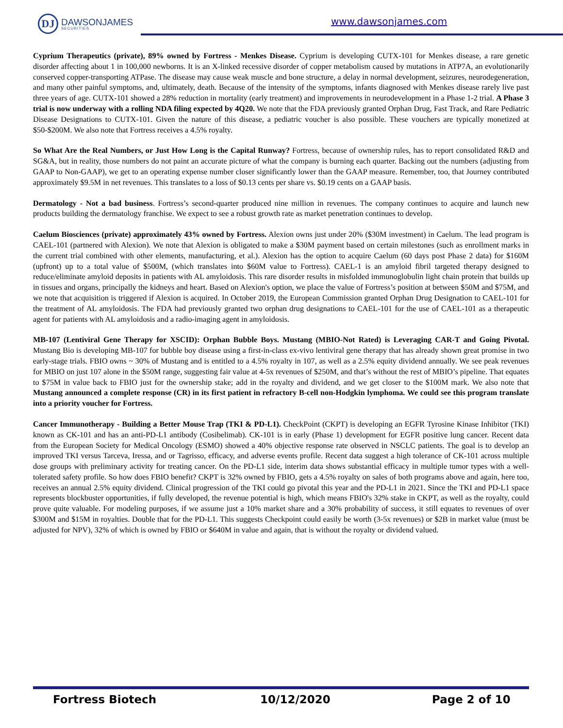DJ
DAWSONJAMES
SECURITIES
www.dawsonjames.com
Cyprium Therapeutics (private), 89% owned by Fortress - Menkes Disease. Cyprium is developing CUTX-101 for Menkes disease, a rare genetic disorder affecting about 1 in 100,000 newborns. It is an X-linked recessive disorder of copper metabolism caused by mutations in ATP7A, an evolutionarily conserved copper-transporting ATPase. The disease may cause weak muscle and bone structure, a delay in normal development, seizures, neurodegeneration, and many other painful symptoms, and, ultimately, death. Because of the intensity of the symptoms, infants diagnosed with Menkes disease rarely live past three years of age. CUTX-101 showed a 28% reduction in mortality (early treatment) and improvements in neurodevelopment in a Phase 1-2 trial. A Phase 3 trial is now underway with a rolling NDA filing expected by 4Q20. We note that the FDA previously granted Orphan Drug, Fast Track, and Rare Pediatric Disease Designations to CUTX-101. Given the nature of this disease, a pediatric voucher is also possible. These vouchers are typically monetized at $50-$200M. We also note that Fortress receives a 4.5% royalty.
So What Are the Real Numbers, or Just How Long is the Capital Runway? Fortress, because of ownership rules, has to report consolidated R&D and SG&A, but in reality, those numbers do not paint an accurate picture of what the company is burning each quarter. Backing out the numbers (adjusting from GAAP to Non-GAAP), we get to an operating expense number closer significantly lower than the GAAP measure. Remember, too, that Journey contributed approximately $9.5M in net revenues. This translates to a loss of $0.13 cents per share vs. $0.19 cents on a GAAP basis.
Dermatology - Not a bad business. Fortress’s second-quarter produced nine million in revenues. The company continues to acquire and launch new products building the dermatology franchise. We expect to see a robust growth rate as market penetration continues to develop.
Caelum Biosciences (private) approximately 43% owned by Fortress. Alexion owns just under 20% ($30M investment) in Caelum. The lead program is CAEL-101 (partnered with Alexion). We note that Alexion is obligated to make a $30M payment based on certain milestones (such as enrollment marks in the current trial combined with other elements, manufacturing, et al.). Alexion has the option to acquire Caelum (60 days post Phase 2 data) for $160M (upfront) up to a total value of $500M, (which translates into $60M value to Fortress). CAEL-1 is an amyloid fibril targeted therapy designed to reduce/eliminate amyloid deposits in patients with AL amyloidosis. This rare disorder results in misfolded immunoglobulin light chain protein that builds up in tissues and organs, principally the kidneys and heart. Based on Alexion's option, we place the value of Fortress’s position at between $50M and $75M, and we note that acquisition is triggered if Alexion is acquired. In October 2019, the European Commission granted Orphan Drug Designation to CAEL-101 for the treatment of AL amyloidosis. The FDA had previously granted two orphan drug designations to CAEL-101 for the use of CAEL-101 as a therapeutic agent for patients with AL amyloidosis and a radio-imaging agent in amyloidosis.
MB-107 (Lentiviral Gene Therapy for XSCID): Orphan Bubble Boys. Mustang (MBIO-Not Rated) is Leveraging CAR-T and Going Pivotal. Mustang Bio is developing MB-107 for bubble boy disease using a first-in-class ex-vivo lentiviral gene therapy that has already shown great promise in two early-stage trials. FBIO owns ~ 30% of Mustang and is entitled to a 4.5% royalty in 107, as well as a 2.5% equity dividend annually. We see peak revenues for MBIO on just 107 alone in the $50M range, suggesting fair value at 4-5x revenues of $250M, and that’s without the rest of MBIO’s pipeline. That equates to $75M in value back to FBIO just for the ownership stake; add in the royalty and dividend, and we get closer to the $100M mark. We also note that Mustang announced a complete response (CR) in its first patient in refractory B-cell non-Hodgkin lymphoma. We could see this program translate into a priority voucher for Fortress.
Cancer Immunotherapy - Building a Better Mouse Trap (TKI & PD-L1). CheckPoint (CKPT) is developing an EGFR Tyrosine Kinase Inhibitor (TKI) known as CK-101 and has an anti-PD-L1 antibody (Cosibelimab). CK-101 is in early (Phase 1) development for EGFR positive lung cancer. Recent data from the European Society for Medical Oncology (ESMO) showed a 40% objective response rate observed in NSCLC patients. The goal is to develop an improved TKI versus Tarceva, Iressa, and or Tagrisso, efficacy, and adverse events profile. Recent data suggest a high tolerance of CK-101 across multiple dose groups with preliminary activity for treating cancer. On the PD-L1 side, interim data shows substantial efficacy in multiple tumor types with a well-tolerated safety profile. So how does FBIO benefit? CKPT is 32% owned by FBIO, gets a 4.5% royalty on sales of both programs above and again, here too, receives an annual 2.5% equity dividend. Clinical progression of the TKI could go pivotal this year and the PD-L1 in 2021. Since the TKI and PD-L1 space represents blockbuster opportunities, if fully developed, the revenue potential is high, which means FBIO's 32% stake in CKPT, as well as the royalty, could prove quite valuable. For modeling purposes, if we assume just a 10% market share and a 30% probability of success, it still equates to revenues of over $300M and $15M in royalties. Double that for the PD-L1. This suggests Checkpoint could easily be worth (3-5x revenues) or $2B in market value (must be adjusted for NPV), 32% of which is owned by FBIO or $640M in value and again, that is without the royalty or dividend valued.
Fortress Biotech 10/12/2020 Page 2 of 10